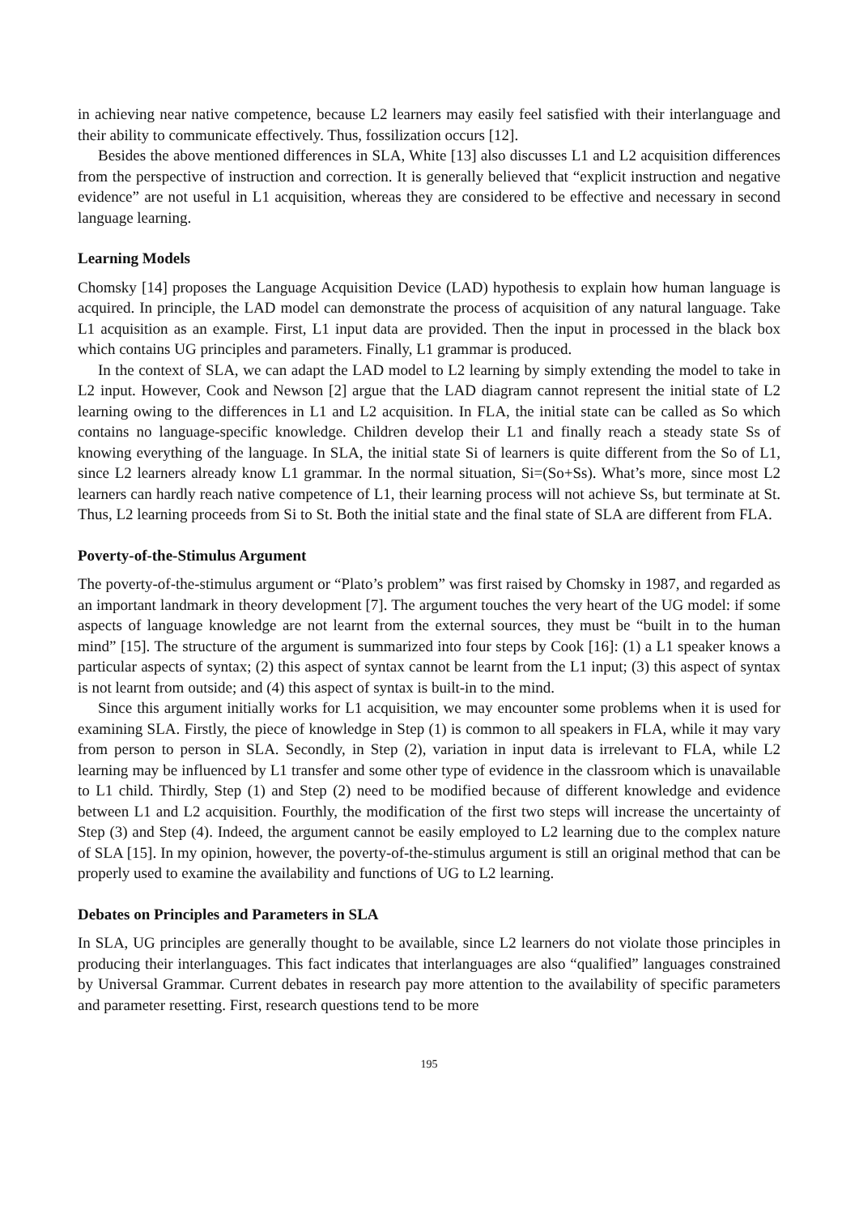in achieving near native competence, because L2 learners may easily feel satisfied with their interlanguage and their ability to communicate effectively. Thus, fossilization occurs [12].
Besides the above mentioned differences in SLA, White [13] also discusses L1 and L2 acquisition differences from the perspective of instruction and correction. It is generally believed that “explicit instruction and negative evidence” are not useful in L1 acquisition, whereas they are considered to be effective and necessary in second language learning.
Learning Models
Chomsky [14] proposes the Language Acquisition Device (LAD) hypothesis to explain how human language is acquired. In principle, the LAD model can demonstrate the process of acquisition of any natural language. Take L1 acquisition as an example. First, L1 input data are provided. Then the input in processed in the black box which contains UG principles and parameters. Finally, L1 grammar is produced.
In the context of SLA, we can adapt the LAD model to L2 learning by simply extending the model to take in L2 input. However, Cook and Newson [2] argue that the LAD diagram cannot represent the initial state of L2 learning owing to the differences in L1 and L2 acquisition. In FLA, the initial state can be called as So which contains no language-specific knowledge. Children develop their L1 and finally reach a steady state Ss of knowing everything of the language. In SLA, the initial state Si of learners is quite different from the So of L1, since L2 learners already know L1 grammar. In the normal situation, Si=(So+Ss). What’s more, since most L2 learners can hardly reach native competence of L1, their learning process will not achieve Ss, but terminate at St. Thus, L2 learning proceeds from Si to St. Both the initial state and the final state of SLA are different from FLA.
Poverty-of-the-Stimulus Argument
The poverty-of-the-stimulus argument or “Plato’s problem” was first raised by Chomsky in 1987, and regarded as an important landmark in theory development [7]. The argument touches the very heart of the UG model: if some aspects of language knowledge are not learnt from the external sources, they must be “built in to the human mind” [15]. The structure of the argument is summarized into four steps by Cook [16]: (1) a L1 speaker knows a particular aspects of syntax; (2) this aspect of syntax cannot be learnt from the L1 input; (3) this aspect of syntax is not learnt from outside; and (4) this aspect of syntax is built-in to the mind.
Since this argument initially works for L1 acquisition, we may encounter some problems when it is used for examining SLA. Firstly, the piece of knowledge in Step (1) is common to all speakers in FLA, while it may vary from person to person in SLA. Secondly, in Step (2), variation in input data is irrelevant to FLA, while L2 learning may be influenced by L1 transfer and some other type of evidence in the classroom which is unavailable to L1 child. Thirdly, Step (1) and Step (2) need to be modified because of different knowledge and evidence between L1 and L2 acquisition. Fourthly, the modification of the first two steps will increase the uncertainty of Step (3) and Step (4). Indeed, the argument cannot be easily employed to L2 learning due to the complex nature of SLA [15]. In my opinion, however, the poverty-of-the-stimulus argument is still an original method that can be properly used to examine the availability and functions of UG to L2 learning.
Debates on Principles and Parameters in SLA
In SLA, UG principles are generally thought to be available, since L2 learners do not violate those principles in producing their interlanguages. This fact indicates that interlanguages are also “qualified” languages constrained by Universal Grammar. Current debates in research pay more attention to the availability of specific parameters and parameter resetting. First, research questions tend to be more
195